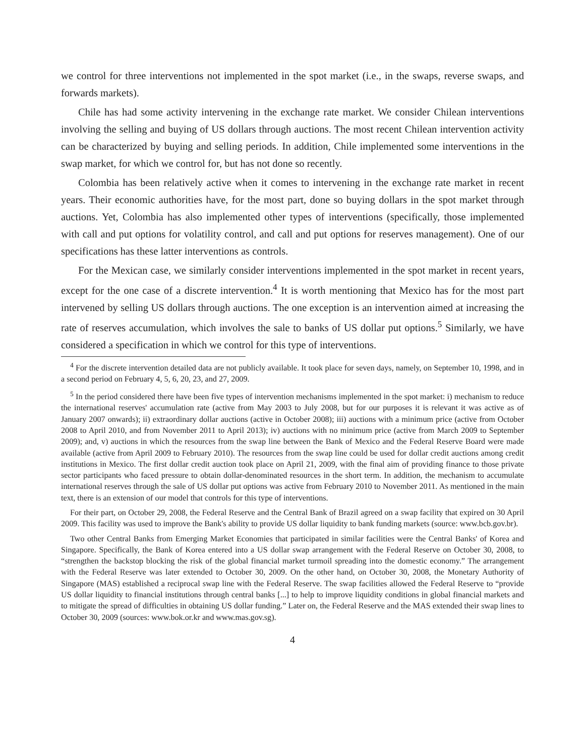we control for three interventions not implemented in the spot market (i.e., in the swaps, reverse swaps, and forwards markets).
Chile has had some activity intervening in the exchange rate market. We consider Chilean interventions involving the selling and buying of US dollars through auctions. The most recent Chilean intervention activity can be characterized by buying and selling periods. In addition, Chile implemented some interventions in the swap market, for which we control for, but has not done so recently.
Colombia has been relatively active when it comes to intervening in the exchange rate market in recent years. Their economic authorities have, for the most part, done so buying dollars in the spot market through auctions. Yet, Colombia has also implemented other types of interventions (specifically, those implemented with call and put options for volatility control, and call and put options for reserves management). One of our specifications has these latter interventions as controls.
For the Mexican case, we similarly consider interventions implemented in the spot market in recent years, except for the one case of a discrete intervention.<sup>4</sup> It is worth mentioning that Mexico has for the most part intervened by selling US dollars through auctions. The one exception is an intervention aimed at increasing the rate of reserves accumulation, which involves the sale to banks of US dollar put options.<sup>5</sup> Similarly, we have considered a specification in which we control for this type of interventions.
<sup>4</sup> For the discrete intervention detailed data are not publicly available. It took place for seven days, namely, on September 10, 1998, and in a second period on February 4, 5, 6, 20, 23, and 27, 2009.
<sup>5</sup> In the period considered there have been five types of intervention mechanisms implemented in the spot market: i) mechanism to reduce the international reserves' accumulation rate (active from May 2003 to July 2008, but for our purposes it is relevant it was active as of January 2007 onwards); ii) extraordinary dollar auctions (active in October 2008); iii) auctions with a minimum price (active from October 2008 to April 2010, and from November 2011 to April 2013); iv) auctions with no minimum price (active from March 2009 to September 2009); and, v) auctions in which the resources from the swap line between the Bank of Mexico and the Federal Reserve Board were made available (active from April 2009 to February 2010). The resources from the swap line could be used for dollar credit auctions among credit institutions in Mexico. The first dollar credit auction took place on April 21, 2009, with the final aim of providing finance to those private sector participants who faced pressure to obtain dollar-denominated resources in the short term. In addition, the mechanism to accumulate international reserves through the sale of US dollar put options was active from February 2010 to November 2011. As mentioned in the main text, there is an extension of our model that controls for this type of interventions.
For their part, on October 29, 2008, the Federal Reserve and the Central Bank of Brazil agreed on a swap facility that expired on 30 April 2009. This facility was used to improve the Bank's ability to provide US dollar liquidity to bank funding markets (source: www.bcb.gov.br).
Two other Central Banks from Emerging Market Economies that participated in similar facilities were the Central Banks' of Korea and Singapore. Specifically, the Bank of Korea entered into a US dollar swap arrangement with the Federal Reserve on October 30, 2008, to “strengthen the backstop blocking the risk of the global financial market turmoil spreading into the domestic economy.” The arrangement with the Federal Reserve was later extended to October 30, 2009. On the other hand, on October 30, 2008, the Monetary Authority of Singapore (MAS) established a reciprocal swap line with the Federal Reserve. The swap facilities allowed the Federal Reserve to “provide US dollar liquidity to financial institutions through central banks [...] to help to improve liquidity conditions in global financial markets and to mitigate the spread of difficulties in obtaining US dollar funding.” Later on, the Federal Reserve and the MAS extended their swap lines to October 30, 2009 (sources: www.bok.or.kr and www.mas.gov.sg).
4